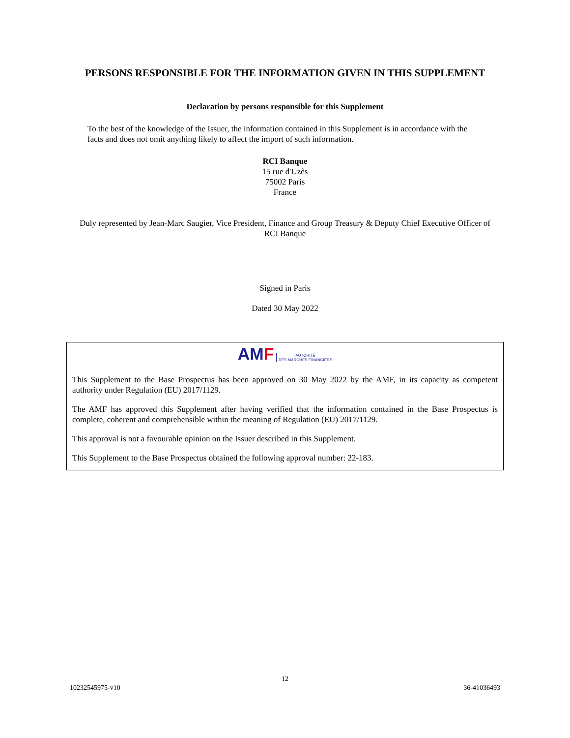PERSONS RESPONSIBLE FOR THE INFORMATION GIVEN IN THIS SUPPLEMENT
Declaration by persons responsible for this Supplement
To the best of the knowledge of the Issuer, the information contained in this Supplement is in accordance with the facts and does not omit anything likely to affect the import of such information.
RCI Banque
15 rue d'Uzès
75002 Paris
France
Duly represented by Jean-Marc Saugier, Vice President, Finance and Group Treasury & Deputy Chief Executive Officer of RCI Banque
Signed in Paris
Dated 30 May 2022
AMF AUTORITÉ
DES MARCHÉS FINANCIERS
This Supplement to the Base Prospectus has been approved on 30 May 2022 by the AMF, in its capacity as competent authority under Regulation (EU) 2017/1129.
The AMF has approved this Supplement after having verified that the information contained in the Base Prospectus is complete, coherent and comprehensible within the meaning of Regulation (EU) 2017/1129.
This approval is not a favourable opinion on the Issuer described in this Supplement.
This Supplement to the Base Prospectus obtained the following approval number: 22-183.
12
10232545975-v10 36-41036493